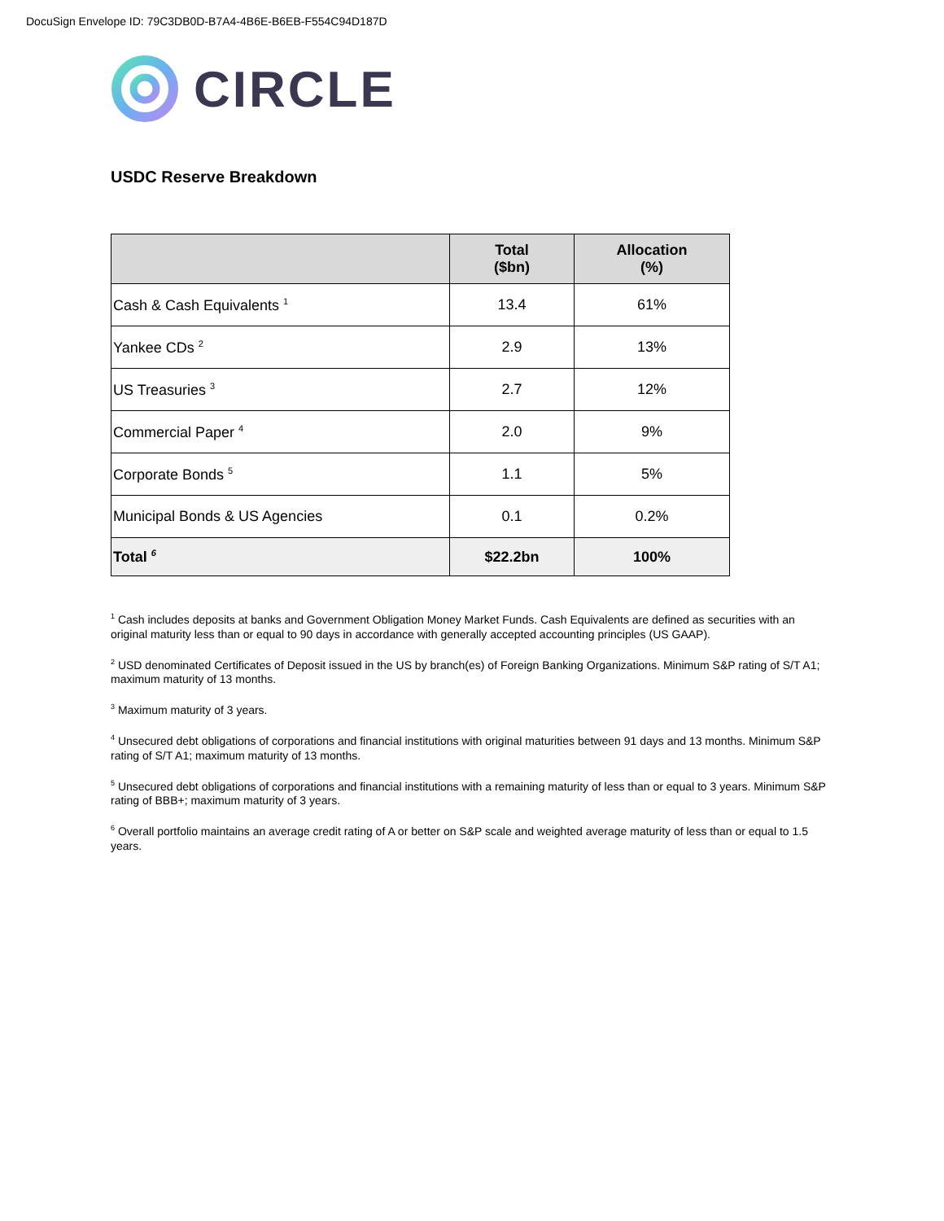DocuSign Envelope ID: 79C3DB0D-B7A4-4B6E-B6EB-F554C94D187D
CIRCLE
USDC Reserve Breakdown
| | Total ($bn) | Allocation (%) |
| --- | --- | --- |
| Cash & Cash Equivalents <sup>1</sup> | 13.4 | 61% |
| Yankee CDs <sup>2</sup> | 2.9 | 13% |
| US Treasuries <sup>3</sup> | 2.7 | 12% |
| Commercial Paper <sup>4</sup> | 2.0 | 9% |
| Corporate Bonds <sup>5</sup> | 1.1 | 5% |
| Municipal Bonds & US Agencies | 0.1 | 0.2% |
| Total <sup>6</sup> | $22.2bn | 100% |
<sup>1</sup> Cash includes deposits at banks and Government Obligation Money Market Funds. Cash Equivalents are defined as securities with an original maturity less than or equal to 90 days in accordance with generally accepted accounting principles (US GAAP).
<sup>2</sup> USD denominated Certificates of Deposit issued in the US by branch(es) of Foreign Banking Organizations. Minimum S&P rating of S/T A1; maximum maturity of 13 months.
<sup>3</sup> Maximum maturity of 3 years.
<sup>4</sup> Unsecured debt obligations of corporations and financial institutions with original maturities between 91 days and 13 months. Minimum S&P rating of S/T A1; maximum maturity of 13 months.
<sup>5</sup> Unsecured debt obligations of corporations and financial institutions with a remaining maturity of less than or equal to 3 years. Minimum S&P rating of BBB+; maximum maturity of 3 years.
<sup>6</sup> Overall portfolio maintains an average credit rating of A or better on S&P scale and weighted average maturity of less than or equal to 1.5 years.